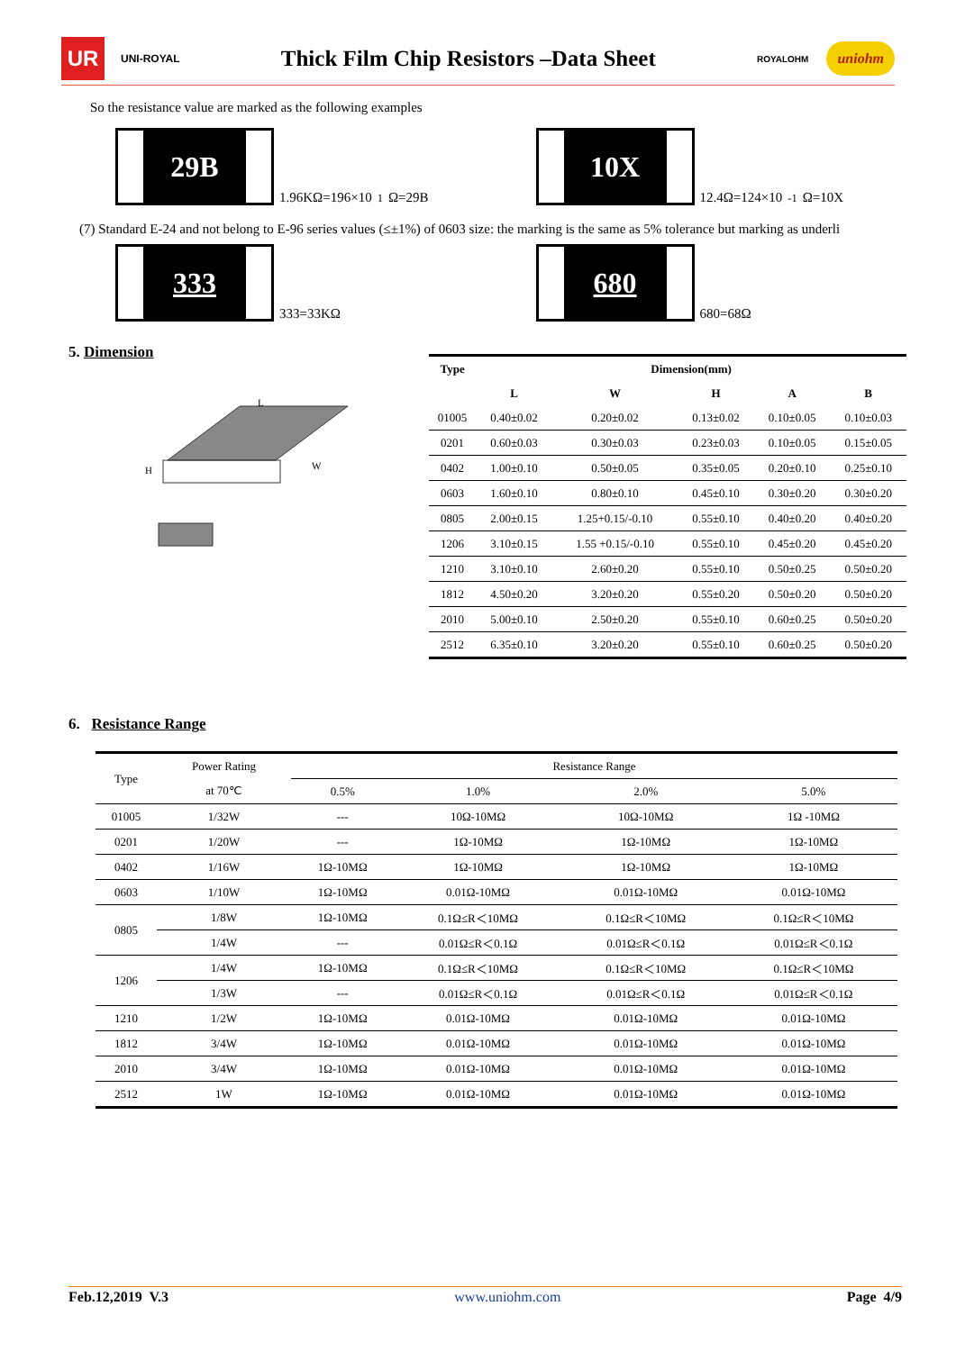UR
UNI-ROYAL
Thick Film Chip Resistors –Data Sheet
ROYALOHM
uniohm
So the resistance value are marked as the following examples
29B
1.96KΩ=196×10<sup>1</sup>Ω=29B
10X
12.4Ω=124×10<sup>-1</sup>Ω=10X
(7) Standard E-24 and not belong to E-96 series values (≤±1%) of 0603 size: the marking is the same as 5% tolerance but marking as underli
333
333=33KΩ
680
680=68Ω
5. Dimension
H
W
L
| Type | Dimension(mm) | | | | |
| --- | --- | --- | --- | --- | --- |
| | L | W | H | A | B |
| 01005 | 0.40±0.02 | 0.20±0.02 | 0.13±0.02 | 0.10±0.05 | 0.10±0.03 |
| 0201 | 0.60±0.03 | 0.30±0.03 | 0.23±0.03 | 0.10±0.05 | 0.15±0.05 |
| 0402 | 1.00±0.10 | 0.50±0.05 | 0.35±0.05 | 0.20±0.10 | 0.25±0.10 |
| 0603 | 1.60±0.10 | 0.80±0.10 | 0.45±0.10 | 0.30±0.20 | 0.30±0.20 |
| 0805 | 2.00±0.15 | 1.25+0.15/-0.10 | 0.55±0.10 | 0.40±0.20 | 0.40±0.20 |
| 1206 | 3.10±0.15 | 1.55 +0.15/-0.10 | 0.55±0.10 | 0.45±0.20 | 0.45±0.20 |
| 1210 | 3.10±0.10 | 2.60±0.20 | 0.55±0.10 | 0.50±0.25 | 0.50±0.20 |
| 1812 | 4.50±0.20 | 3.20±0.20 | 0.55±0.20 | 0.50±0.20 | 0.50±0.20 |
| 2010 | 5.00±0.10 | 2.50±0.20 | 0.55±0.10 | 0.60±0.25 | 0.50±0.20 |
| 2512 | 6.35±0.10 | 3.20±0.20 | 0.55±0.10 | 0.60±0.25 | 0.50±0.20 |
6. Resistance Range
| Type | Power Rating | Resistance Range | | | |
| | at 70℃ | 0.5% | 1.0% | 2.0% | 5.0% |
| 01005 | 1/32W | --- | 10Ω-10MΩ | 10Ω-10MΩ | 1Ω -10MΩ |
| 0201 | 1/20W | --- | 1Ω-10MΩ | 1Ω-10MΩ | 1Ω-10MΩ |
| 0402 | 1/16W | 1Ω-10MΩ | 1Ω-10MΩ | 1Ω-10MΩ | 1Ω-10MΩ |
| 0603 | 1/10W | 1Ω-10MΩ | 0.01Ω-10MΩ | 0.01Ω-10MΩ | 0.01Ω-10MΩ |
| 0805 | 1/8W | 1Ω-10MΩ | 0.1Ω≤R＜10MΩ | 0.1Ω≤R＜10MΩ | 0.1Ω≤R＜10MΩ |
| | 1/4W | --- | 0.01Ω≤R＜0.1Ω | 0.01Ω≤R＜0.1Ω | 0.01Ω≤R＜0.1Ω |
| 1206 | 1/4W | 1Ω-10MΩ | 0.1Ω≤R＜10MΩ | 0.1Ω≤R＜10MΩ | 0.1Ω≤R＜10MΩ |
| | 1/3W | --- | 0.01Ω≤R＜0.1Ω | 0.01Ω≤R＜0.1Ω | 0.01Ω≤R＜0.1Ω |
| 1210 | 1/2W | 1Ω-10MΩ | 0.01Ω-10MΩ | 0.01Ω-10MΩ | 0.01Ω-10MΩ |
| 1812 | 3/4W | 1Ω-10MΩ | 0.01Ω-10MΩ | 0.01Ω-10MΩ | 0.01Ω-10MΩ |
| 2010 | 3/4W | 1Ω-10MΩ | 0.01Ω-10MΩ | 0.01Ω-10MΩ | 0.01Ω-10MΩ |
| 2512 | 1W | 1Ω-10MΩ | 0.01Ω-10MΩ | 0.01Ω-10MΩ | 0.01Ω-10MΩ |
Feb.12,2019 V.3 www.uniohm.com Page 4/9